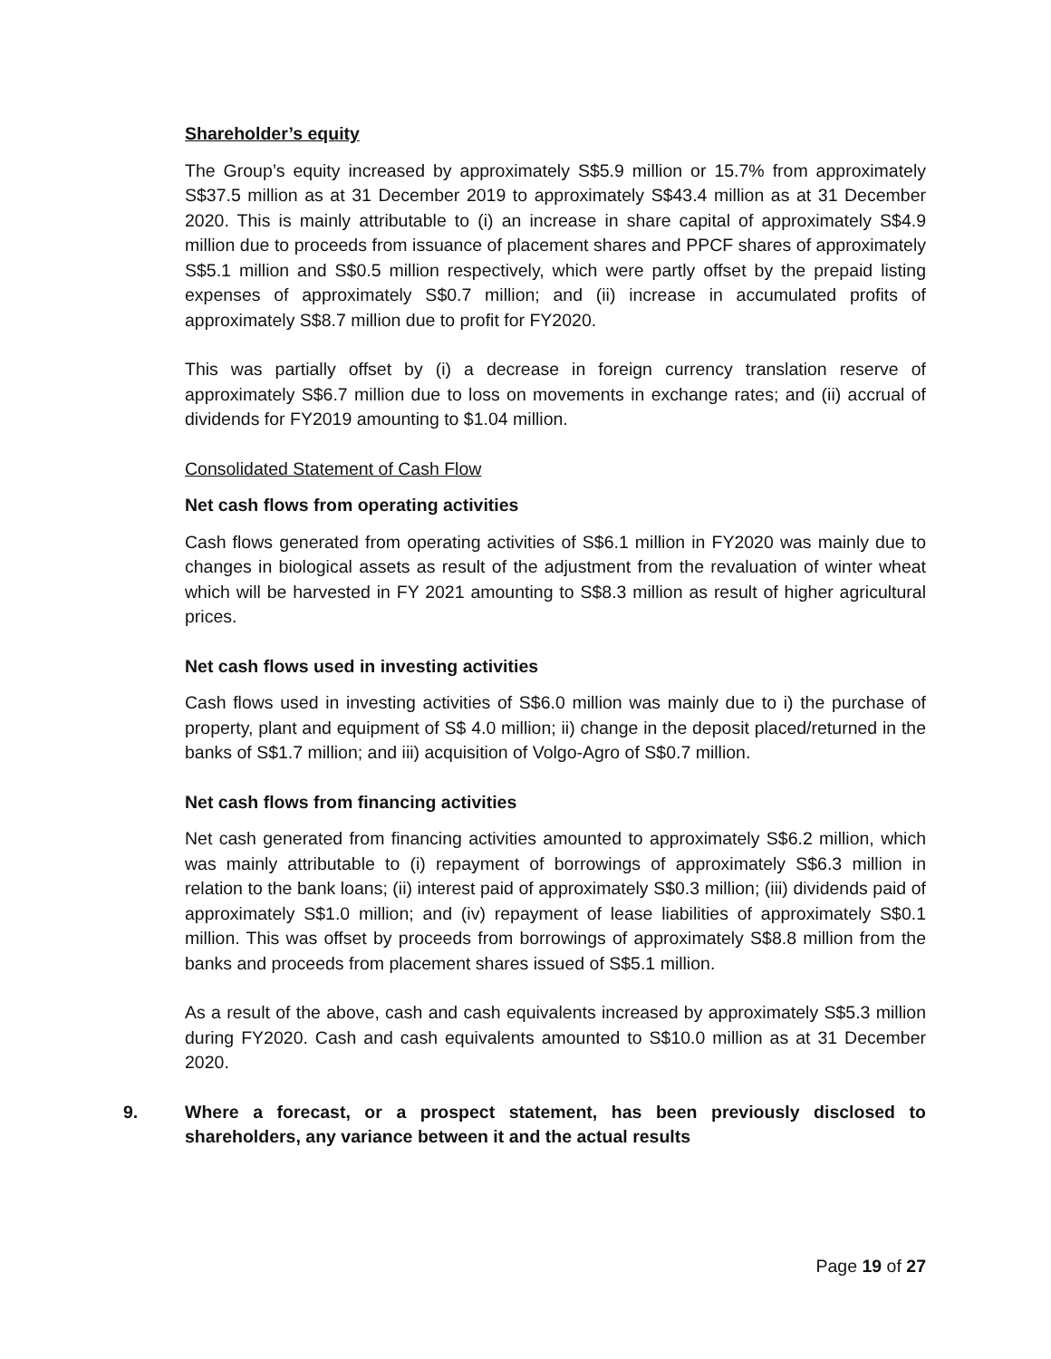Shareholder’s equity
The Group’s equity increased by approximately S$5.9 million or 15.7% from approximately S$37.5 million as at 31 December 2019 to approximately S$43.4 million as at 31 December 2020. This is mainly attributable to (i) an increase in share capital of approximately S$4.9 million due to proceeds from issuance of placement shares and PPCF shares of approximately S$5.1 million and S$0.5 million respectively, which were partly offset by the prepaid listing expenses of approximately S$0.7 million; and (ii) increase in accumulated profits of approximately S$8.7 million due to profit for FY2020.
This was partially offset by (i) a decrease in foreign currency translation reserve of approximately S$6.7 million due to loss on movements in exchange rates; and (ii) accrual of dividends for FY2019 amounting to $1.04 million.
Consolidated Statement of Cash Flow
Net cash flows from operating activities
Cash flows generated from operating activities of S$6.1 million in FY2020 was mainly due to changes in biological assets as result of the adjustment from the revaluation of winter wheat which will be harvested in FY 2021 amounting to S$8.3 million as result of higher agricultural prices.
Net cash flows used in investing activities
Cash flows used in investing activities of S$6.0 million was mainly due to i) the purchase of property, plant and equipment of S$ 4.0 million; ii) change in the deposit placed/returned in the banks of S$1.7 million; and iii) acquisition of Volgo-Agro of S$0.7 million.
Net cash flows from financing activities
Net cash generated from financing activities amounted to approximately S$6.2 million, which was mainly attributable to (i) repayment of borrowings of approximately S$6.3 million in relation to the bank loans; (ii) interest paid of approximately S$0.3 million; (iii) dividends paid of approximately S$1.0 million; and (iv) repayment of lease liabilities of approximately S$0.1 million. This was offset by proceeds from borrowings of approximately S$8.8 million from the banks and proceeds from placement shares issued of S$5.1 million.
As a result of the above, cash and cash equivalents increased by approximately S$5.3 million during FY2020. Cash and cash equivalents amounted to S$10.0 million as at 31 December 2020.
9. Where a forecast, or a prospect statement, has been previously disclosed to shareholders, any variance between it and the actual results
Page 19 of 27